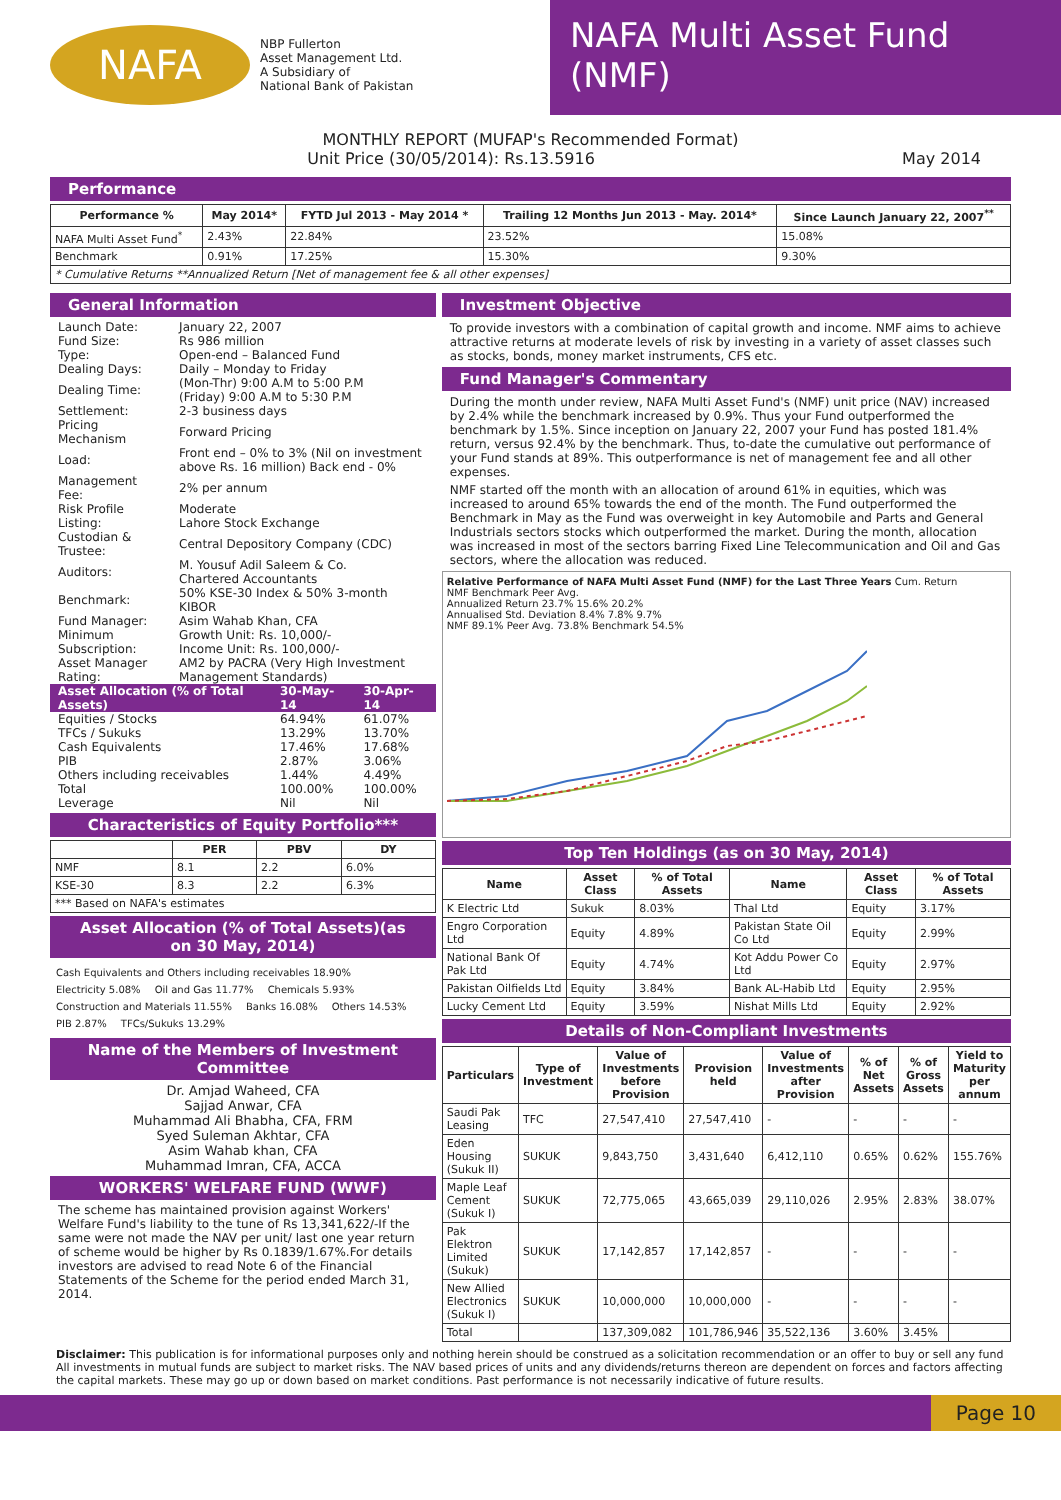NAFA
NBP Fullerton
Asset Management Ltd.
A Subsidiary of
National Bank of Pakistan
NAFA Multi Asset Fund (NMF)
MONTHLY REPORT (MUFAP's Recommended Format)
Unit Price (30/05/2014): Rs.13.5916 May 2014
Performance
| Performance % | May 2014* | FYTD Jul 2013 - May 2014 * | Trailing 12 Months Jun 2013 - May. 2014* | Since Launch January 22, 2007<sup>**</sup> |
| --- | --- | --- | --- | --- |
| NAFA Multi Asset Fund<sup>*</sup> | 2.43% | 22.84% | 23.52% | 15.08% |
| Benchmark | 0.91% | 17.25% | 15.30% | 9.30% |
| * Cumulative Returns **Annualized Return [Net of management fee & all other expenses] | | | | |
General Information
| Launch Date: | January 22, 2007 |
| Fund Size: | Rs 986 million |
| Type: | Open-end – Balanced Fund |
| Dealing Days: | Daily – Monday to Friday |
| Dealing Time: | (Mon-Thr) 9:00 A.M to 5:00 P.M (Friday) 9:00 A.M to 5:30 P.M |
| Settlement: | 2-3 business days |
| Pricing Mechanism | Forward Pricing |
| Load: | Front end – 0% to 3% (Nil on investment above Rs. 16 million) Back end - 0% |
| Management Fee: | 2% per annum |
| Risk Profile | Moderate |
| Listing: | Lahore Stock Exchange |
| Custodian & Trustee: | Central Depository Company (CDC) |
| Auditors: | M. Yousuf Adil Saleem & Co. Chartered Accountants |
| Benchmark: | 50% KSE-30 Index & 50% 3-month KIBOR |
| Fund Manager: | Asim Wahab Khan, CFA |
| Minimum Subscription: | Growth Unit: Rs. 10,000/- Income Unit: Rs. 100,000/- |
| Asset Manager Rating: | AM2 by PACRA (Very High Investment Management Standards) |
| Asset Allocation (% of Total Assets) | 30-May-14 | 30-Apr-14 |
| Equities / Stocks | 64.94% | 61.07% |
| TFCs / Sukuks | 13.29% | 13.70% |
| Cash Equivalents | 17.46% | 17.68% |
| PIB | 2.87% | 3.06% |
| Others including receivables | 1.44% | 4.49% |
| Total | 100.00% | 100.00% |
| Leverage | Nil | Nil |
Characteristics of Equity Portfolio***
| | PER | PBV | DY |
| --- | --- | --- | --- |
| NMF | 8.1 | 2.2 | 6.0% |
| KSE-30 | 8.3 | 2.2 | 6.3% |
| *** Based on NAFA's estimates | | | |
Asset Allocation (% of Total Assets)(as on 30 May, 2014)
Cash Equivalents and Others including receivables 18.90% Electricity 5.08% Oil and Gas 11.77% Chemicals 5.93% Construction and Materials 11.55% Banks 16.08% Others 14.53% PIB 2.87% TFCs/Sukuks 13.29%
Name of the Members of Investment Committee
Dr. Amjad Waheed, CFA
Sajjad Anwar, CFA
Muhammad Ali Bhabha, CFA, FRM
Syed Suleman Akhtar, CFA
Asim Wahab khan, CFA
Muhammad Imran, CFA, ACCA
WORKERS' WELFARE FUND (WWF)
The scheme has maintained provision against Workers' Welfare Fund's liability to the tune of Rs 13,341,622/-If the same were not made the NAV per unit/ last one year return of scheme would be higher by Rs 0.1839/1.67%.For details investors are advised to read Note 6 of the Financial Statements of the Scheme for the period ended March 31, 2014.
Investment Objective
To provide investors with a combination of capital growth and income. NMF aims to achieve attractive returns at moderate levels of risk by investing in a variety of asset classes such as stocks, bonds, money market instruments, CFS etc.
Fund Manager's Commentary
During the month under review, NAFA Multi Asset Fund's (NMF) unit price (NAV) increased by 2.4% while the benchmark increased by 0.9%. Thus your Fund outperformed the benchmark by 1.5%. Since inception on January 22, 2007 your Fund has posted 181.4% return, versus 92.4% by the benchmark. Thus, to-date the cumulative out performance of your Fund stands at 89%. This outperformance is net of management fee and all other expenses.
NMF started off the month with an allocation of around 61% in equities, which was increased to around 65% towards the end of the month. The Fund outperformed the Benchmark in May as the Fund was overweight in key Automobile and Parts and General Industrials sectors stocks which outperformed the market. During the month, allocation was increased in most of the sectors barring Fixed Line Telecommunication and Oil and Gas sectors, where the allocation was reduced.
Relative Performance of NAFA Multi Asset Fund (NMF) for the Last Three Years Cum. Return
NMF Benchmark Peer Avg.
Annualized Return 23.7% 15.6% 20.2%
Annualised Std. Deviation 8.4% 7.8% 9.7%
NMF 89.1% Peer Avg. 73.8% Benchmark 54.5%
Top Ten Holdings (as on 30 May, 2014)
| Name | Asset Class | % of Total Assets | Name | Asset Class | % of Total Assets |
| --- | --- | --- | --- | --- | --- |
| K Electric Ltd | Sukuk | 8.03% | Thal Ltd | Equity | 3.17% |
| Engro Corporation Ltd | Equity | 4.89% | Pakistan State Oil Co Ltd | Equity | 2.99% |
| National Bank Of Pak Ltd | Equity | 4.74% | Kot Addu Power Co Ltd | Equity | 2.97% |
| Pakistan Oilfields Ltd | Equity | 3.84% | Bank AL-Habib Ltd | Equity | 2.95% |
| Lucky Cement Ltd | Equity | 3.59% | Nishat Mills Ltd | Equity | 2.92% |
Details of Non-Compliant Investments
| Particulars | Type of Investment | Value of Investments before Provision | Provision held | Value of Investments after Provision | % of Net Assets | % of Gross Assets | Yield to Maturity per annum |
| --- | --- | --- | --- | --- | --- | --- | --- |
| Saudi Pak Leasing | TFC | 27,547,410 | 27,547,410 | - | - | - | - |
| Eden Housing (Sukuk II) | SUKUK | 9,843,750 | 3,431,640 | 6,412,110 | 0.65% | 0.62% | 155.76% |
| Maple Leaf Cement (Sukuk I) | SUKUK | 72,775,065 | 43,665,039 | 29,110,026 | 2.95% | 2.83% | 38.07% |
| Pak Elektron Limited (Sukuk) | SUKUK | 17,142,857 | 17,142,857 | - | - | - | - |
| New Allied Electronics (Sukuk I) | SUKUK | 10,000,000 | 10,000,000 | - | - | - | - |
| Total | | 137,309,082 | 101,786,946 | 35,522,136 | 3.60% | 3.45% | |
Disclaimer: This publication is for informational purposes only and nothing herein should be construed as a solicitation recommendation or an offer to buy or sell any fund All investments in mutual funds are subject to market risks. The NAV based prices of units and any dividends/returns thereon are dependent on forces and factors affecting the capital markets. These may go up or down based on market conditions. Past performance is not necessarily indicative of future results.
Page 10